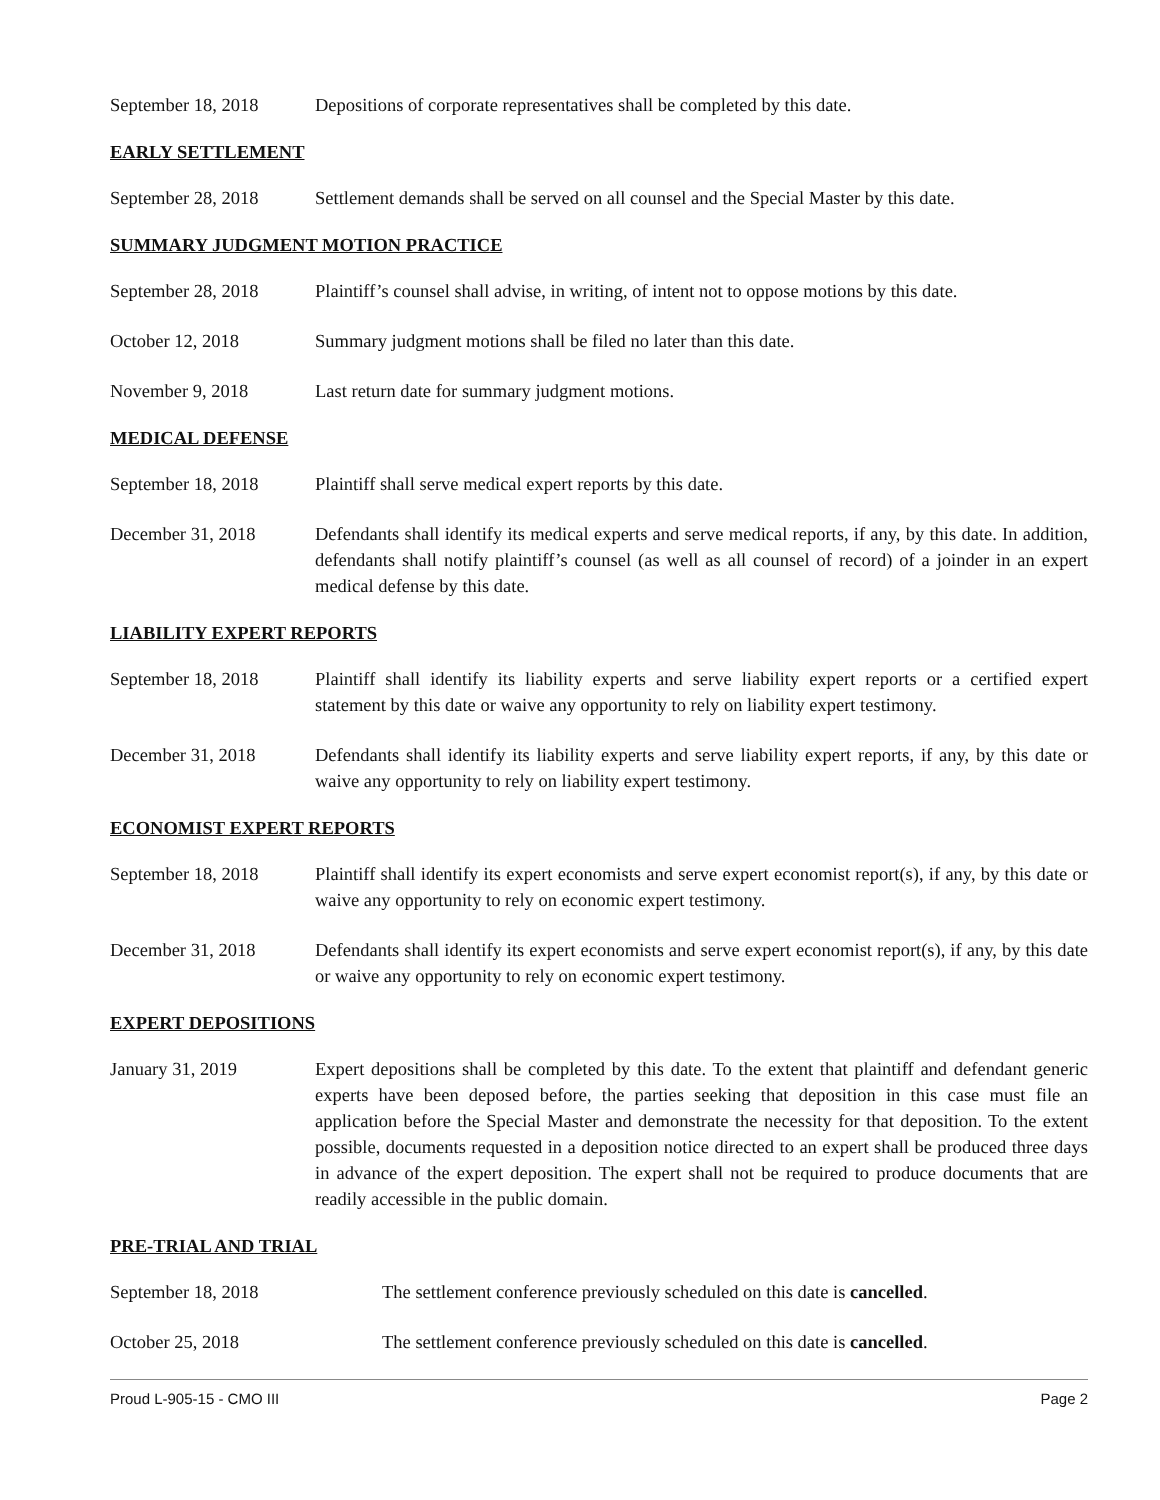September 18, 2018 Depositions of corporate representatives shall be completed by this date.
EARLY SETTLEMENT
September 28, 2018 Settlement demands shall be served on all counsel and the Special Master by this date.
SUMMARY JUDGMENT MOTION PRACTICE
September 28, 2018 Plaintiff’s counsel shall advise, in writing, of intent not to oppose motions by this date.
October 12, 2018 Summary judgment motions shall be filed no later than this date.
November 9, 2018 Last return date for summary judgment motions.
MEDICAL DEFENSE
September 18, 2018 Plaintiff shall serve medical expert reports by this date.
December 31, 2018 Defendants shall identify its medical experts and serve medical reports, if any, by this date. In addition, defendants shall notify plaintiff’s counsel (as well as all counsel of record) of a joinder in an expert medical defense by this date.
LIABILITY EXPERT REPORTS
September 18, 2018 Plaintiff shall identify its liability experts and serve liability expert reports or a certified expert statement by this date or waive any opportunity to rely on liability expert testimony.
December 31, 2018 Defendants shall identify its liability experts and serve liability expert reports, if any, by this date or waive any opportunity to rely on liability expert testimony.
ECONOMIST EXPERT REPORTS
September 18, 2018 Plaintiff shall identify its expert economists and serve expert economist report(s), if any, by this date or waive any opportunity to rely on economic expert testimony.
December 31, 2018 Defendants shall identify its expert economists and serve expert economist report(s), if any, by this date or waive any opportunity to rely on economic expert testimony.
EXPERT DEPOSITIONS
January 31, 2019 Expert depositions shall be completed by this date. To the extent that plaintiff and defendant generic experts have been deposed before, the parties seeking that deposition in this case must file an application before the Special Master and demonstrate the necessity for that deposition. To the extent possible, documents requested in a deposition notice directed to an expert shall be produced three days in advance of the expert deposition. The expert shall not be required to produce documents that are readily accessible in the public domain.
PRE-TRIAL AND TRIAL
September 18, 2018 The settlement conference previously scheduled on this date is cancelled.
October 25, 2018 The settlement conference previously scheduled on this date is cancelled.
Proud L-905-15 - CMO III Page 2